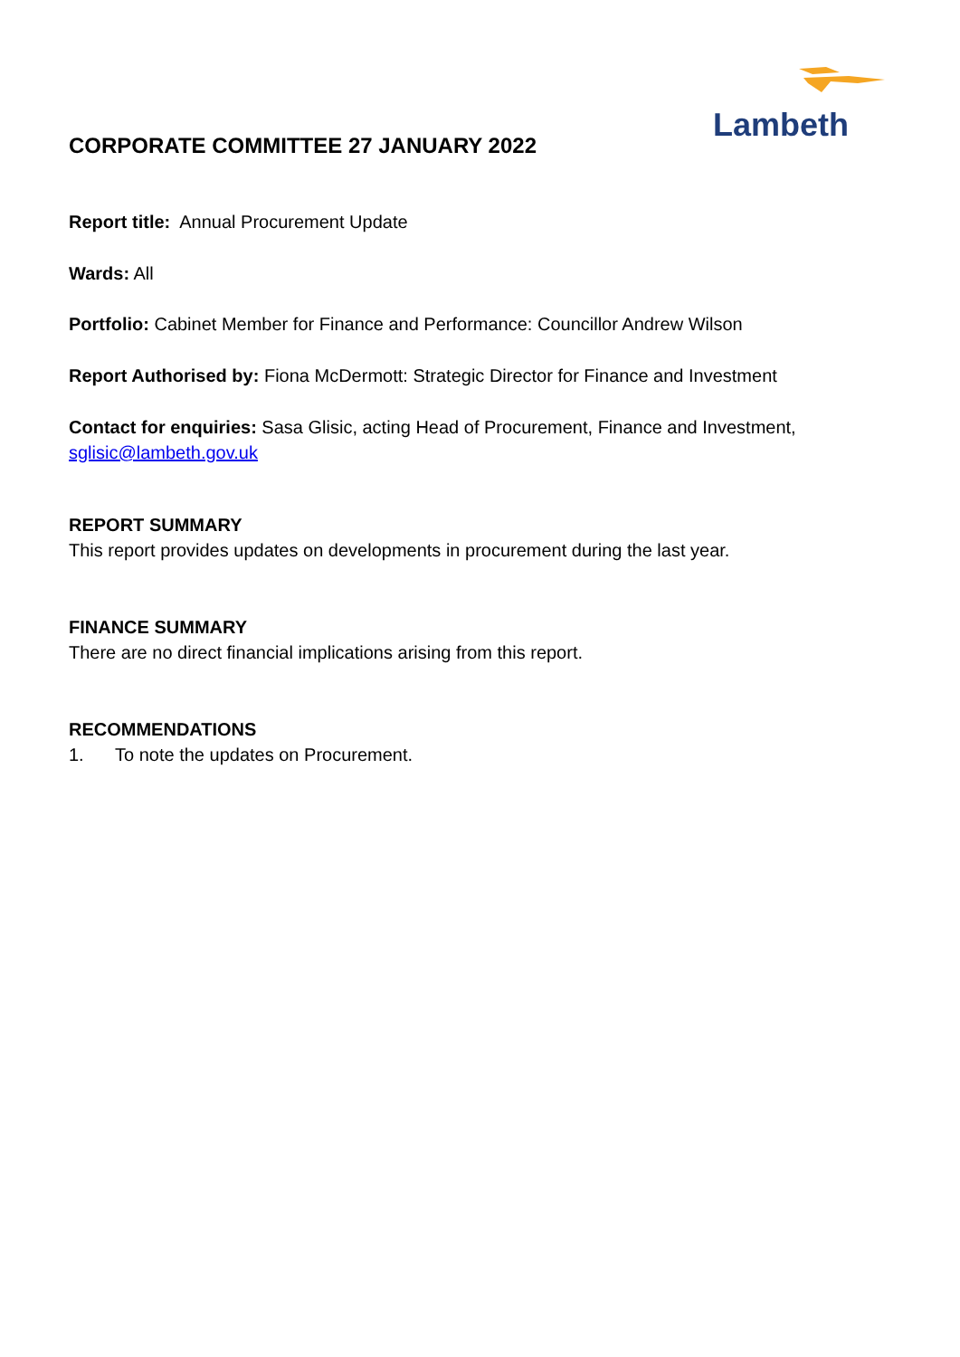Lambeth
CORPORATE COMMITTEE 27 JANUARY 2022
Report title: Annual Procurement Update
Wards: All
Portfolio: Cabinet Member for Finance and Performance: Councillor Andrew Wilson
Report Authorised by: Fiona McDermott: Strategic Director for Finance and Investment
Contact for enquiries: Sasa Glisic, acting Head of Procurement, Finance and Investment, sglisic@lambeth.gov.uk
REPORT SUMMARY
This report provides updates on developments in procurement during the last year.
FINANCE SUMMARY
There are no direct financial implications arising from this report.
RECOMMENDATIONS
1. To note the updates on Procurement.